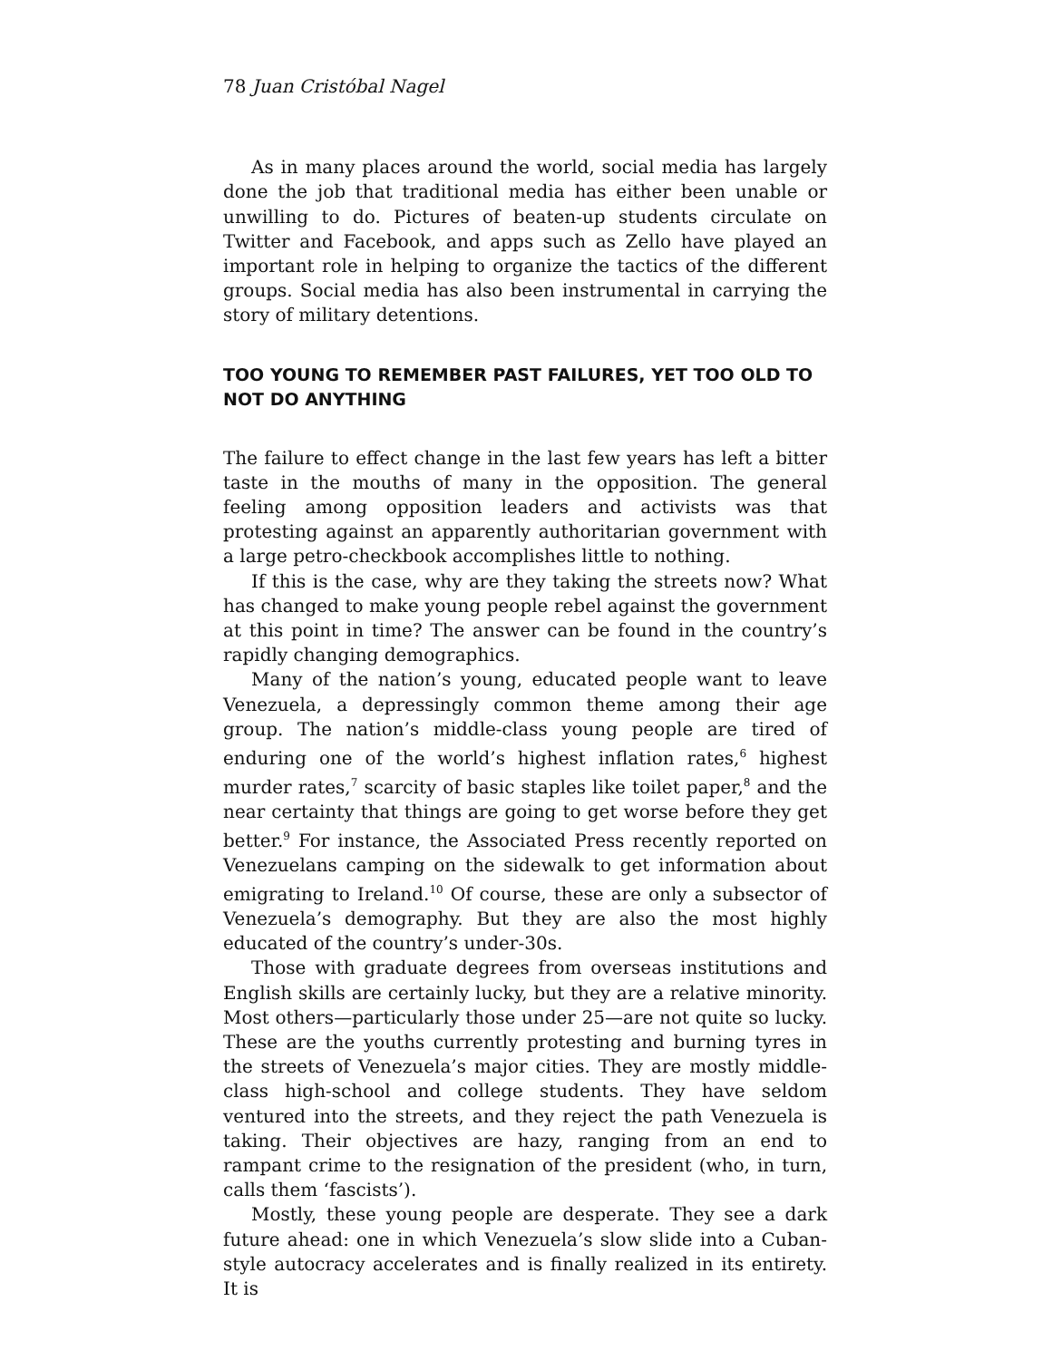78 Juan Cristóbal Nagel
As in many places around the world, social media has largely done the job that traditional media has either been unable or unwilling to do. Pictures of beaten-up students circulate on Twitter and Facebook, and apps such as Zello have played an important role in helping to organize the tactics of the different groups. Social media has also been instrumental in carrying the story of military detentions.
TOO YOUNG TO REMEMBER PAST FAILURES, YET TOO OLD TO NOT DO ANYTHING
The failure to effect change in the last few years has left a bitter taste in the mouths of many in the opposition. The general feeling among opposition leaders and activists was that protesting against an apparently authoritarian government with a large petro-checkbook accomplishes little to nothing.
If this is the case, why are they taking the streets now? What has changed to make young people rebel against the government at this point in time? The answer can be found in the country’s rapidly changing demographics.
Many of the nation’s young, educated people want to leave Venezuela, a depressingly common theme among their age group. The nation’s middle-class young people are tired of enduring one of the world’s highest inflation rates,<sup>6</sup> highest murder rates,<sup>7</sup> scarcity of basic staples like toilet paper,<sup>8</sup> and the near certainty that things are going to get worse before they get better.<sup>9</sup> For instance, the Associated Press recently reported on Venezuelans camping on the sidewalk to get information about emigrating to Ireland.<sup>10</sup> Of course, these are only a subsector of Venezuela’s demography. But they are also the most highly educated of the country’s under-30s.
Those with graduate degrees from overseas institutions and English skills are certainly lucky, but they are a relative minority. Most others—particularly those under 25—are not quite so lucky. These are the youths currently protesting and burning tyres in the streets of Venezuela’s major cities. They are mostly middle-class high-school and college students. They have seldom ventured into the streets, and they reject the path Venezuela is taking. Their objectives are hazy, ranging from an end to rampant crime to the resignation of the president (who, in turn, calls them ‘fascists’).
Mostly, these young people are desperate. They see a dark future ahead: one in which Venezuela’s slow slide into a Cuban-style autocracy accelerates and is finally realized in its entirety. It is